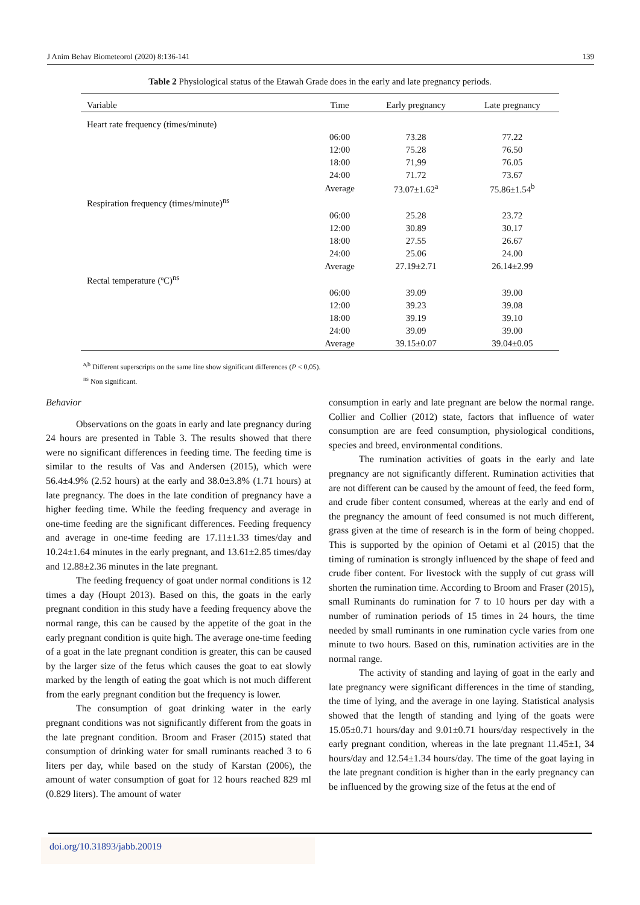J Anim Behav Biometeorol (2020) 8:136-141 139
Table 2 Physiological status of the Etawah Grade does in the early and late pregnancy periods.
| Variable | Time | Early pregnancy | Late pregnancy |
| --- | --- | --- | --- |
| Heart rate frequency (times/minute) | | | |
| | 06:00 | 73.28 | 77.22 |
| | 12:00 | 75.28 | 76.50 |
| | 18:00 | 71,99 | 76.05 |
| | 24:00 | 71.72 | 73.67 |
| | Average | 73.07±1.62<sup>a</sup> | 75.86±1.54<sup>b</sup> |
| Respiration frequency (times/minute)<sup>ns</sup> | | | |
| | 06:00 | 25.28 | 23.72 |
| | 12:00 | 30.89 | 30.17 |
| | 18:00 | 27.55 | 26.67 |
| | 24:00 | 25.06 | 24.00 |
| | Average | 27.19±2.71 | 26.14±2.99 |
| Rectal temperature (ºC)<sup>ns</sup> | | | |
| | 06:00 | 39.09 | 39.00 |
| | 12:00 | 39.23 | 39.08 |
| | 18:00 | 39.19 | 39.10 |
| | 24:00 | 39.09 | 39.00 |
| | Average | 39.15±0.07 | 39.04±0.05 |
<sup>a,b</sup> Different superscripts on the same line show significant differences (P < 0,05).
<sup>ns</sup> Non significant.
Behavior
Observations on the goats in early and late pregnancy during 24 hours are presented in Table 3. The results showed that there were no significant differences in feeding time. The feeding time is similar to the results of Vas and Andersen (2015), which were 56.4±4.9% (2.52 hours) at the early and 38.0±3.8% (1.71 hours) at late pregnancy. The does in the late condition of pregnancy have a higher feeding time. While the feeding frequency and average in one-time feeding are the significant differences. Feeding frequency and average in one-time feeding are 17.11±1.33 times/day and 10.24±1.64 minutes in the early pregnant, and 13.61±2.85 times/day and 12.88±2.36 minutes in the late pregnant.
The feeding frequency of goat under normal conditions is 12 times a day (Houpt 2013). Based on this, the goats in the early pregnant condition in this study have a feeding frequency above the normal range, this can be caused by the appetite of the goat in the early pregnant condition is quite high. The average one-time feeding of a goat in the late pregnant condition is greater, this can be caused by the larger size of the fetus which causes the goat to eat slowly marked by the length of eating the goat which is not much different from the early pregnant condition but the frequency is lower.
The consumption of goat drinking water in the early pregnant conditions was not significantly different from the goats in the late pregnant condition. Broom and Fraser (2015) stated that consumption of drinking water for small ruminants reached 3 to 6 liters per day, while based on the study of Karstan (2006), the amount of water consumption of goat for 12 hours reached 829 ml (0.829 liters). The amount of water
consumption in early and late pregnant are below the normal range. Collier and Collier (2012) state, factors that influence of water consumption are are feed consumption, physiological conditions, species and breed, environmental conditions.
The rumination activities of goats in the early and late pregnancy are not significantly different. Rumination activities that are not different can be caused by the amount of feed, the feed form, and crude fiber content consumed, whereas at the early and end of the pregnancy the amount of feed consumed is not much different, grass given at the time of research is in the form of being chopped. This is supported by the opinion of Oetami et al (2015) that the timing of rumination is strongly influenced by the shape of feed and crude fiber content. For livestock with the supply of cut grass will shorten the rumination time. According to Broom and Fraser (2015), small Ruminants do rumination for 7 to 10 hours per day with a number of rumination periods of 15 times in 24 hours, the time needed by small ruminants in one rumination cycle varies from one minute to two hours. Based on this, rumination activities are in the normal range.
The activity of standing and laying of goat in the early and late pregnancy were significant differences in the time of standing, the time of lying, and the average in one laying. Statistical analysis showed that the length of standing and lying of the goats were 15.05±0.71 hours/day and 9.01±0.71 hours/day respectively in the early pregnant condition, whereas in the late pregnant 11.45±1, 34 hours/day and 12.54±1.34 hours/day. The time of the goat laying in the late pregnant condition is higher than in the early pregnancy can be influenced by the growing size of the fetus at the end of
doi.org/10.31893/jabb.20019